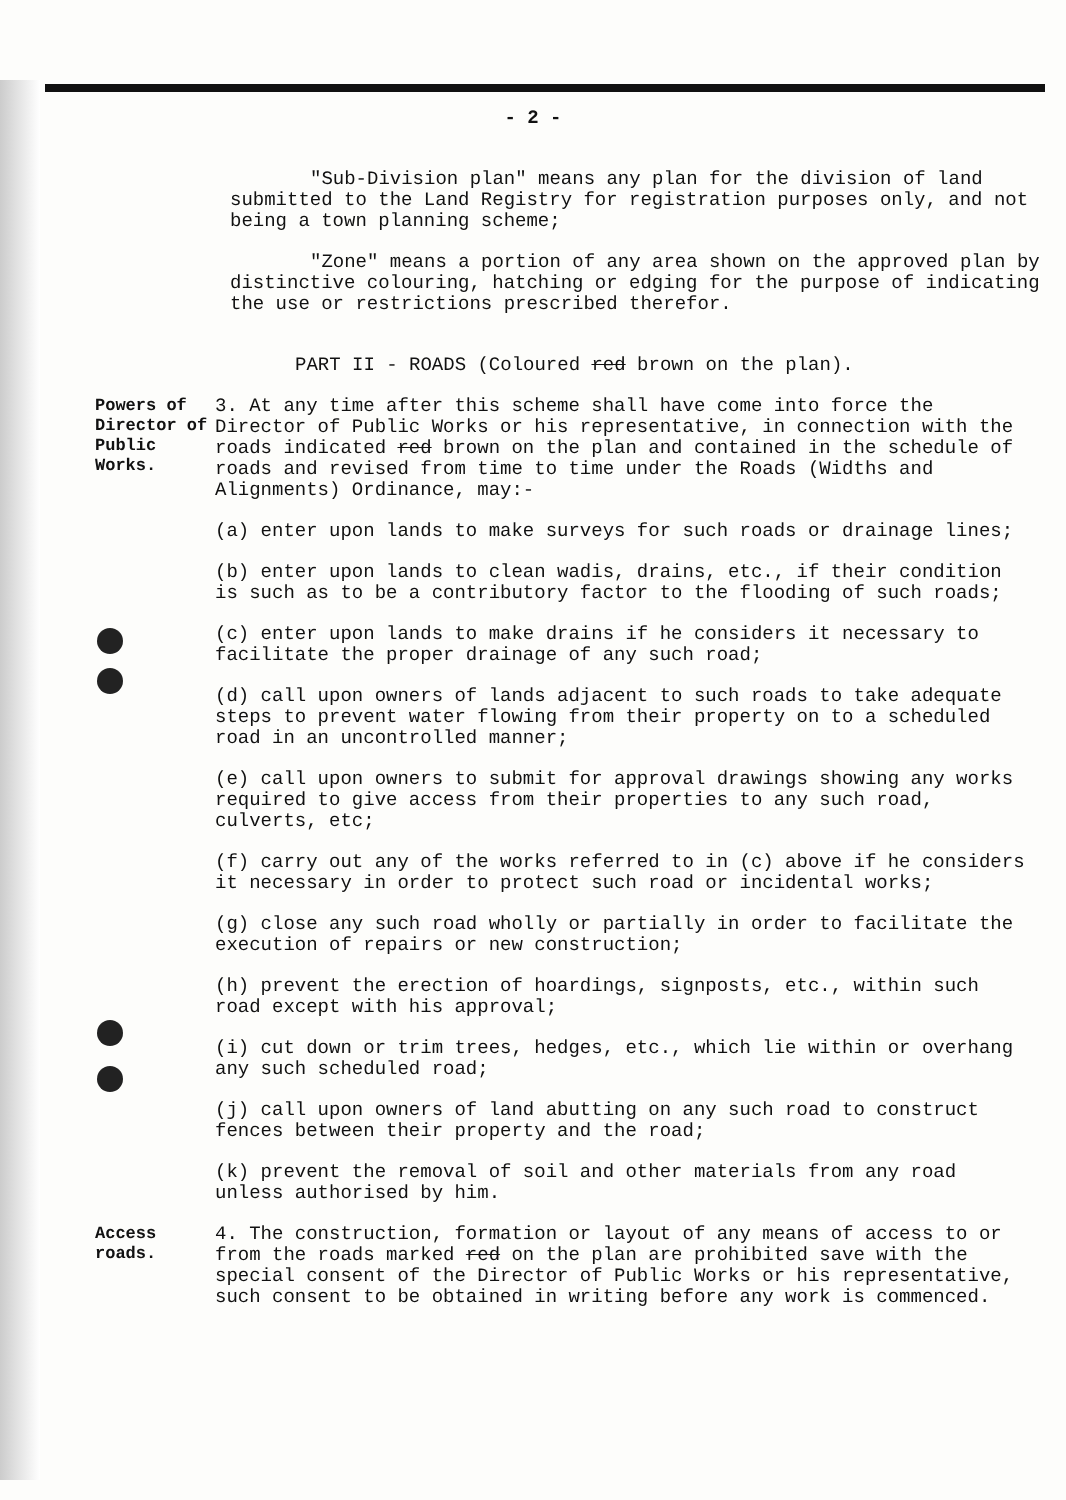- 2 -
"Sub-Division plan" means any plan for the division of land submitted to the Land Registry for registration purposes only, and not being a town planning scheme;
"Zone" means a portion of any area shown on the approved plan by distinctive colouring, hatching or edging for the purpose of indicating the use or restrictions prescribed therefor.
PART II - ROADS (Coloured red brown on the plan).
Powers of Director of Public Works.
3. At any time after this scheme shall have come into force the Director of Public Works or his representative, in connection with the roads indicated red brown on the plan and contained in the schedule of roads and revised from time to time under the Roads (Widths and Alignments) Ordinance, may:-
(a) enter upon lands to make surveys for such roads or drainage lines;
(b) enter upon lands to clean wadis, drains, etc., if their condition is such as to be a contributory factor to the flooding of such roads;
(c) enter upon lands to make drains if he considers it necessary to facilitate the proper drainage of any such road;
(d) call upon owners of lands adjacent to such roads to take adequate steps to prevent water flowing from their property on to a scheduled road in an uncontrolled manner;
(e) call upon owners to submit for approval drawings showing any works required to give access from their properties to any such road, culverts, etc;
(f) carry out any of the works referred to in (c) above if he considers it necessary in order to protect such road or incidental works;
(g) close any such road wholly or partially in order to facilitate the execution of repairs or new construction;
(h) prevent the erection of hoardings, signposts, etc., within such road except with his approval;
(i) cut down or trim trees, hedges, etc., which lie within or overhang any such scheduled road;
(j) call upon owners of land abutting on any such road to construct fences between their property and the road;
(k) prevent the removal of soil and other materials from any road unless authorised by him.
Access roads.
4. The construction, formation or layout of any means of access to or from the roads marked red on the plan are prohibited save with the special consent of the Director of Public Works or his representative, such consent to be obtained in writing before any work is commenced.